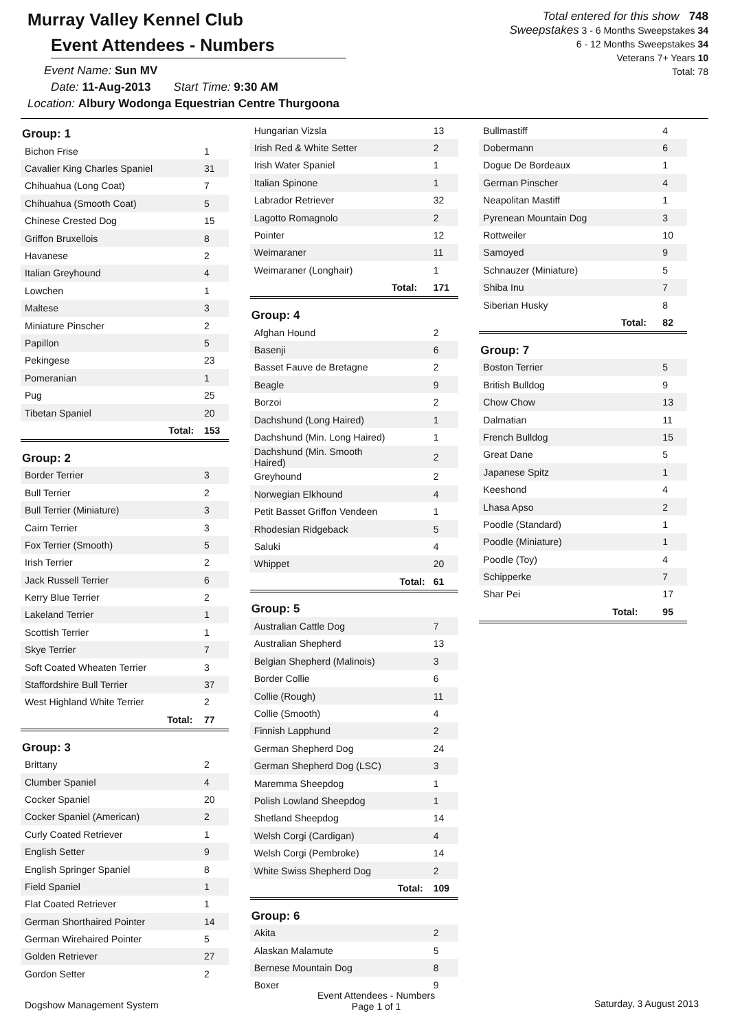Murray Valley Kennel Club
Event Attendees - Numbers
Event Name: Sun MV
Date: 11-Aug-2013 Start Time: 9:30 AM
Location: Albury Wodonga Equestrian Centre Thurgoona
Total entered for this show 748
Sweepstakes 3 - 6 Months Sweepstakes 34
6 - 12 Months Sweepstakes 34
Veterans 7+ Years 10
Total: 78
Group: 1
| Bichon Frise | | 1 |
| Cavalier King Charles Spaniel | | 31 |
| Chihuahua (Long Coat) | | 7 |
| Chihuahua (Smooth Coat) | | 5 |
| Chinese Crested Dog | | 15 |
| Griffon Bruxellois | | 8 |
| Havanese | | 2 |
| Italian Greyhound | | 4 |
| Lowchen | | 1 |
| Maltese | | 3 |
| Miniature Pinscher | | 2 |
| Papillon | | 5 |
| Pekingese | | 23 |
| Pomeranian | | 1 |
| Pug | | 25 |
| Tibetan Spaniel | | 20 |
| | Total: | 153 |
Group: 2
| Border Terrier | | 3 |
| Bull Terrier | | 2 |
| Bull Terrier (Miniature) | | 3 |
| Cairn Terrier | | 3 |
| Fox Terrier (Smooth) | | 5 |
| Irish Terrier | | 2 |
| Jack Russell Terrier | | 6 |
| Kerry Blue Terrier | | 2 |
| Lakeland Terrier | | 1 |
| Scottish Terrier | | 1 |
| Skye Terrier | | 7 |
| Soft Coated Wheaten Terrier | | 3 |
| Staffordshire Bull Terrier | | 37 |
| West Highland White Terrier | | 2 |
| | Total: | 77 |
Group: 3
| Brittany | | 2 |
| Clumber Spaniel | | 4 |
| Cocker Spaniel | | 20 |
| Cocker Spaniel (American) | | 2 |
| Curly Coated Retriever | | 1 |
| English Setter | | 9 |
| English Springer Spaniel | | 8 |
| Field Spaniel | | 1 |
| Flat Coated Retriever | | 1 |
| German Shorthaired Pointer | | 14 |
| German Wirehaired Pointer | | 5 |
| Golden Retriever | | 27 |
| Gordon Setter | | 2 |
| Hungarian Vizsla | | 13 |
| Irish Red & White Setter | | 2 |
| Irish Water Spaniel | | 1 |
| Italian Spinone | | 1 |
| Labrador Retriever | | 32 |
| Lagotto Romagnolo | | 2 |
| Pointer | | 12 |
| Weimaraner | | 11 |
| Weimaraner (Longhair) | | 1 |
| | Total: | 171 |
Group: 4
| Afghan Hound | | 2 |
| Basenji | | 6 |
| Basset Fauve de Bretagne | | 2 |
| Beagle | | 9 |
| Borzoi | | 2 |
| Dachshund (Long Haired) | | 1 |
| Dachshund (Min. Long Haired) | | 1 |
| Dachshund (Min. Smooth Haired) | | 2 |
| Greyhound | | 2 |
| Norwegian Elkhound | | 4 |
| Petit Basset Griffon Vendeen | | 1 |
| Rhodesian Ridgeback | | 5 |
| Saluki | | 4 |
| Whippet | | 20 |
| | Total: | 61 |
Group: 5
| Australian Cattle Dog | | 7 |
| Australian Shepherd | | 13 |
| Belgian Shepherd (Malinois) | | 3 |
| Border Collie | | 6 |
| Collie (Rough) | | 11 |
| Collie (Smooth) | | 4 |
| Finnish Lapphund | | 2 |
| German Shepherd Dog | | 24 |
| German Shepherd Dog (LSC) | | 3 |
| Maremma Sheepdog | | 1 |
| Polish Lowland Sheepdog | | 1 |
| Shetland Sheepdog | | 14 |
| Welsh Corgi (Cardigan) | | 4 |
| Welsh Corgi (Pembroke) | | 14 |
| White Swiss Shepherd Dog | | 2 |
| | Total: | 109 |
Group: 6
| Akita | | 2 |
| Alaskan Malamute | | 5 |
| Bernese Mountain Dog | | 8 |
| Boxer | | 9 |
| Bullmastiff | | 4 |
| Dobermann | | 6 |
| Dogue De Bordeaux | | 1 |
| German Pinscher | | 4 |
| Neapolitan Mastiff | | 1 |
| Pyrenean Mountain Dog | | 3 |
| Rottweiler | | 10 |
| Samoyed | | 9 |
| Schnauzer (Miniature) | | 5 |
| Shiba Inu | | 7 |
| Siberian Husky | | 8 |
| | Total: | 82 |
Group: 7
| Boston Terrier | | 5 |
| British Bulldog | | 9 |
| Chow Chow | | 13 |
| Dalmatian | | 11 |
| French Bulldog | | 15 |
| Great Dane | | 5 |
| Japanese Spitz | | 1 |
| Keeshond | | 4 |
| Lhasa Apso | | 2 |
| Poodle (Standard) | | 1 |
| Poodle (Miniature) | | 1 |
| Poodle (Toy) | | 4 |
| Schipperke | | 7 |
| Shar Pei | | 17 |
| | Total: | 95 |
Dogshow Management System
Event Attendees - Numbers
Page 1 of 1
Saturday, 3 August 2013